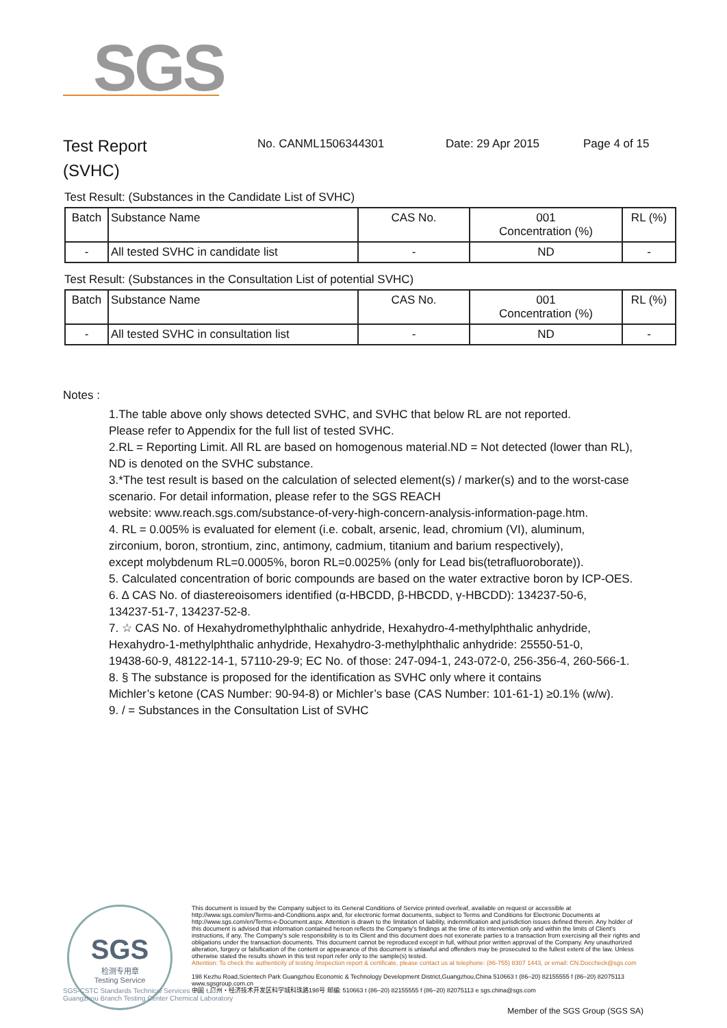SGS
Test Report
(SVHC)
No. CANML1506344301 Date: 29 Apr 2015 Page 4 of 15
Test Result: (Substances in the Candidate List of SVHC)
| Batch | Substance Name | CAS No. | 001 Concentration (%) | RL (%) |
| --- | --- | --- | --- | --- |
| - | All tested SVHC in candidate list | - | ND | - |
Test Result: (Substances in the Consultation List of potential SVHC)
| Batch | Substance Name | CAS No. | 001 Concentration (%) | RL (%) |
| --- | --- | --- | --- | --- |
| - | All tested SVHC in consultation list | - | ND | - |
Notes :
1.The table above only shows detected SVHC, and SVHC that below RL are not reported.
Please refer to Appendix for the full list of tested SVHC.
2.RL = Reporting Limit. All RL are based on homogenous material.ND = Not detected (lower than RL),
ND is denoted on the SVHC substance.
3.*The test result is based on the calculation of selected element(s) / marker(s) and to the worst-case
scenario. For detail information, please refer to the SGS REACH
website: www.reach.sgs.com/substance-of-very-high-concern-analysis-information-page.htm.
4. RL = 0.005% is evaluated for element (i.e. cobalt, arsenic, lead, chromium (VI), aluminum,
zirconium, boron, strontium, zinc, antimony, cadmium, titanium and barium respectively),
except molybdenum RL=0.0005%, boron RL=0.0025% (only for Lead bis(tetrafluoroborate)).
5. Calculated concentration of boric compounds are based on the water extractive boron by ICP-OES.
6. ∆ CAS No. of diastereoisomers identified (α-HBCDD, β-HBCDD, γ-HBCDD): 134237-50-6,
134237-51-7, 134237-52-8.
7. ☆ CAS No. of Hexahydromethylphthalic anhydride, Hexahydro-4-methylphthalic anhydride,
Hexahydro-1-methylphthalic anhydride, Hexahydro-3-methylphthalic anhydride: 25550-51-0,
19438-60-9, 48122-14-1, 57110-29-9; EC No. of those: 247-094-1, 243-072-0, 256-356-4, 260-566-1.
8. § The substance is proposed for the identification as SVHC only where it contains
Michler’s ketone (CAS Number: 90-94-8) or Michler’s base (CAS Number: 101-61-1) ≥0.1% (w/w).
9. / = Substances in the Consultation List of SVHC
SGS
检测专用章
Testing Service
This document is issued by the Company subject to its General Conditions of Service printed overleaf, available on request or accessible at http://www.sgs.com/en/Terms-and-Conditions.aspx and, for electronic format documents, subject to Terms and Conditions for Electronic Documents at http://www.sgs.com/en/Terms-e-Document.aspx. Attention is drawn to the limitation of liability, indemnification and jurisdiction issues defined therein. Any holder of this document is advised that information contained hereon reflects the Company's findings at the time of its intervention only and within the limits of Client's instructions, if any. The Company's sole responsibility is to its Client and this document does not exonerate parties to a transaction from exercising all their rights and obligations under the transaction documents. This document cannot be reproduced except in full, without prior written approval of the Company. Any unauthorized alteration, forgery or falsification of the content or appearance of this document is unlawful and offenders may be prosecuted to the fullest extent of the law. Unless otherwise stated the results shown in this test report refer only to the sample(s) tested.
Attention: To check the authenticity of testing /inspection report & certificate, please contact us at telephone: (86-755) 8307 1443, or email: CN.Doccheck@sgs.com
198 Kezhu Road,Scientech Park Guangzhou Economic & Technology Development District,Guangzhou,China 510663 t (86–20) 82155555 f (86–20) 82075113 www.sgsgroup.com.cn
中国・广州・经济技术开发区科学城科珠路198号 邮编: 510663 t (86–20) 82155555 f (86–20) 82075113 e sgs.china@sgs.com
Member of the SGS Group (SGS SA)
SGS-CSTC Standards Technical Services Co., Ltd.
Guangzhou Branch Testing Center Chemical Laboratory